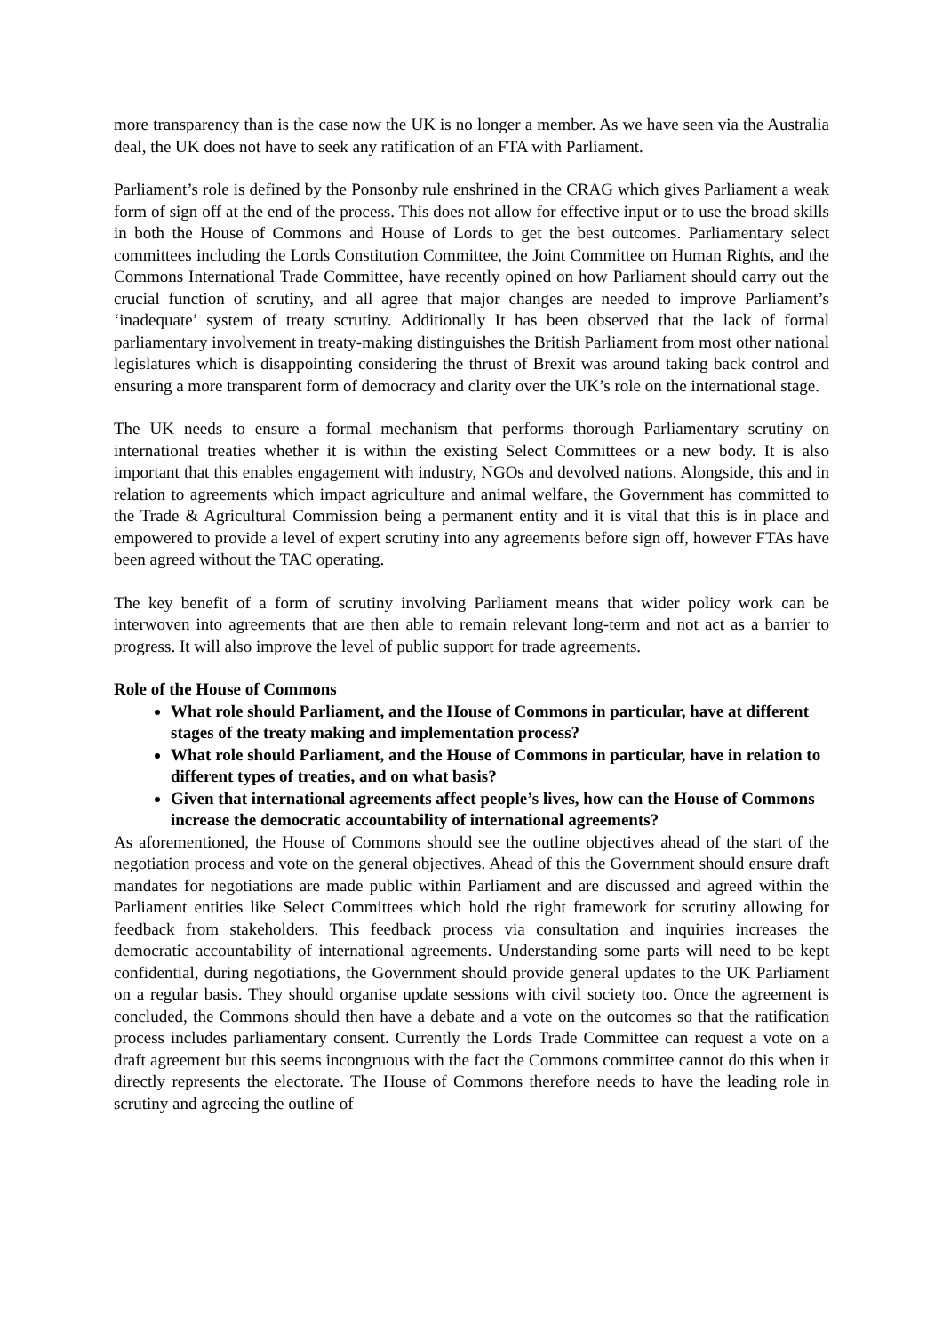more transparency than is the case now the UK is no longer a member. As we have seen via the Australia deal, the UK does not have to seek any ratification of an FTA with Parliament.
Parliament’s role is defined by the Ponsonby rule enshrined in the CRAG which gives Parliament a weak form of sign off at the end of the process. This does not allow for effective input or to use the broad skills in both the House of Commons and House of Lords to get the best outcomes. Parliamentary select committees including the Lords Constitution Committee, the Joint Committee on Human Rights, and the Commons International Trade Committee, have recently opined on how Parliament should carry out the crucial function of scrutiny, and all agree that major changes are needed to improve Parliament’s ‘inadequate’ system of treaty scrutiny. Additionally It has been observed that the lack of formal parliamentary involvement in treaty-making distinguishes the British Parliament from most other national legislatures which is disappointing considering the thrust of Brexit was around taking back control and ensuring a more transparent form of democracy and clarity over the UK’s role on the international stage.
The UK needs to ensure a formal mechanism that performs thorough Parliamentary scrutiny on international treaties whether it is within the existing Select Committees or a new body. It is also important that this enables engagement with industry, NGOs and devolved nations. Alongside, this and in relation to agreements which impact agriculture and animal welfare, the Government has committed to the Trade & Agricultural Commission being a permanent entity and it is vital that this is in place and empowered to provide a level of expert scrutiny into any agreements before sign off, however FTAs have been agreed without the TAC operating.
The key benefit of a form of scrutiny involving Parliament means that wider policy work can be interwoven into agreements that are then able to remain relevant long-term and not act as a barrier to progress. It will also improve the level of public support for trade agreements.
Role of the House of Commons
What role should Parliament, and the House of Commons in particular, have at different stages of the treaty making and implementation process?
What role should Parliament, and the House of Commons in particular, have in relation to different types of treaties, and on what basis?
Given that international agreements affect people’s lives, how can the House of Commons increase the democratic accountability of international agreements?
As aforementioned, the House of Commons should see the outline objectives ahead of the start of the negotiation process and vote on the general objectives. Ahead of this the Government should ensure draft mandates for negotiations are made public within Parliament and are discussed and agreed within the Parliament entities like Select Committees which hold the right framework for scrutiny allowing for feedback from stakeholders. This feedback process via consultation and inquiries increases the democratic accountability of international agreements. Understanding some parts will need to be kept confidential, during negotiations, the Government should provide general updates to the UK Parliament on a regular basis. They should organise update sessions with civil society too. Once the agreement is concluded, the Commons should then have a debate and a vote on the outcomes so that the ratification process includes parliamentary consent. Currently the Lords Trade Committee can request a vote on a draft agreement but this seems incongruous with the fact the Commons committee cannot do this when it directly represents the electorate. The House of Commons therefore needs to have the leading role in scrutiny and agreeing the outline of